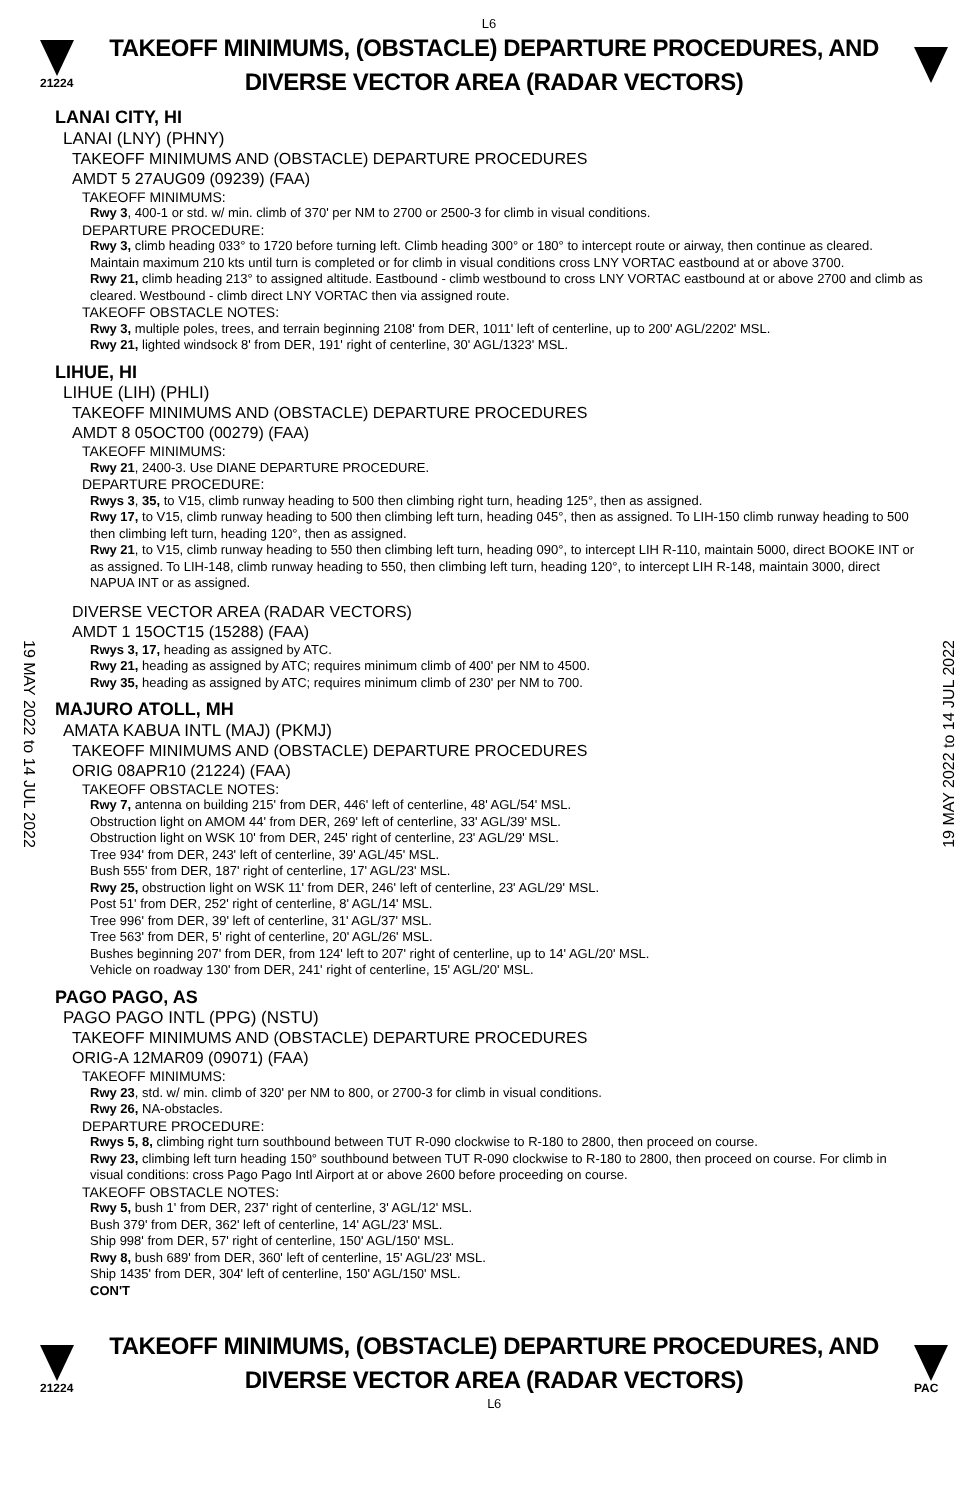L6
21224
TAKEOFF MINIMUMS, (OBSTACLE) DEPARTURE PROCEDURES, AND
DIVERSE VECTOR AREA (RADAR VECTORS)
19 MAY 2022 to 14 JUL 2022
19 MAY 2022 to 14 JUL 2022
LANAI CITY, HI
LANAI (LNY) (PHNY)
TAKEOFF MINIMUMS AND (OBSTACLE) DEPARTURE PROCEDURES
AMDT 5 27AUG09 (09239) (FAA)
TAKEOFF MINIMUMS:
Rwy 3, 400-1 or std. w/ min. climb of 370' per NM to 2700 or 2500-3 for climb in visual conditions.
DEPARTURE PROCEDURE:
Rwy 3, climb heading 033° to 1720 before turning left. Climb heading 300° or 180° to intercept route or airway, then continue as cleared. Maintain maximum 210 kts until turn is completed or for climb in visual conditions cross LNY VORTAC eastbound at or above 3700.
Rwy 21, climb heading 213° to assigned altitude. Eastbound - climb westbound to cross LNY VORTAC eastbound at or above 2700 and climb as cleared. Westbound - climb direct LNY VORTAC then via assigned route.
TAKEOFF OBSTACLE NOTES:
Rwy 3, multiple poles, trees, and terrain beginning 2108' from DER, 1011' left of centerline, up to 200' AGL/2202' MSL.
Rwy 21, lighted windsock 8' from DER, 191' right of centerline, 30' AGL/1323' MSL.
LIHUE, HI
LIHUE (LIH) (PHLI)
TAKEOFF MINIMUMS AND (OBSTACLE) DEPARTURE PROCEDURES
AMDT 8 05OCT00 (00279) (FAA)
TAKEOFF MINIMUMS:
Rwy 21, 2400-3. Use DIANE DEPARTURE PROCEDURE.
DEPARTURE PROCEDURE:
Rwys 3, 35, to V15, climb runway heading to 500 then climbing right turn, heading 125°, then as assigned.
Rwy 17, to V15, climb runway heading to 500 then climbing left turn, heading 045°, then as assigned. To LIH-150 climb runway heading to 500 then climbing left turn, heading 120°, then as assigned.
Rwy 21, to V15, climb runway heading to 550 then climbing left turn, heading 090°, to intercept LIH R-110, maintain 5000, direct BOOKE INT or as assigned. To LIH-148, climb runway heading to 550, then climbing left turn, heading 120°, to intercept LIH R-148, maintain 3000, direct NAPUA INT or as assigned.
DIVERSE VECTOR AREA (RADAR VECTORS)
AMDT 1 15OCT15 (15288) (FAA)
Rwys 3, 17, heading as assigned by ATC.
Rwy 21, heading as assigned by ATC; requires minimum climb of 400' per NM to 4500.
Rwy 35, heading as assigned by ATC; requires minimum climb of 230' per NM to 700.
MAJURO ATOLL, MH
AMATA KABUA INTL (MAJ) (PKMJ)
TAKEOFF MINIMUMS AND (OBSTACLE) DEPARTURE PROCEDURES
ORIG 08APR10 (21224) (FAA)
TAKEOFF OBSTACLE NOTES:
Rwy 7, antenna on building 215' from DER, 446' left of centerline, 48' AGL/54' MSL.
Obstruction light on AMOM 44' from DER, 269' left of centerline, 33' AGL/39' MSL.
Obstruction light on WSK 10' from DER, 245' right of centerline, 23' AGL/29' MSL.
Tree 934' from DER, 243' left of centerline, 39' AGL/45' MSL.
Bush 555' from DER, 187' right of centerline, 17' AGL/23' MSL.
Rwy 25, obstruction light on WSK 11' from DER, 246' left of centerline, 23' AGL/29' MSL.
Post 51' from DER, 252' right of centerline, 8' AGL/14' MSL.
Tree 996' from DER, 39' left of centerline, 31' AGL/37' MSL.
Tree 563' from DER, 5' right of centerline, 20' AGL/26' MSL.
Bushes beginning 207' from DER, from 124' left to 207' right of centerline, up to 14' AGL/20' MSL.
Vehicle on roadway 130' from DER, 241' right of centerline, 15' AGL/20' MSL.
PAGO PAGO, AS
PAGO PAGO INTL (PPG) (NSTU)
TAKEOFF MINIMUMS AND (OBSTACLE) DEPARTURE PROCEDURES
ORIG-A 12MAR09 (09071) (FAA)
TAKEOFF MINIMUMS:
Rwy 23, std. w/ min. climb of 320' per NM to 800, or 2700-3 for climb in visual conditions.
Rwy 26, NA-obstacles.
DEPARTURE PROCEDURE:
Rwys 5, 8, climbing right turn southbound between TUT R-090 clockwise to R-180 to 2800, then proceed on course.
Rwy 23, climbing left turn heading 150° southbound between TUT R-090 clockwise to R-180 to 2800, then proceed on course. For climb in visual conditions: cross Pago Pago Intl Airport at or above 2600 before proceeding on course.
TAKEOFF OBSTACLE NOTES:
Rwy 5, bush 1' from DER, 237' right of centerline, 3' AGL/12' MSL.
Bush 379' from DER, 362' left of centerline, 14' AGL/23' MSL.
Ship 998' from DER, 57' right of centerline, 150' AGL/150' MSL.
Rwy 8, bush 689' from DER, 360' left of centerline, 15' AGL/23' MSL.
Ship 1435' from DER, 304' left of centerline, 150' AGL/150' MSL.
CON'T
21224
TAKEOFF MINIMUMS, (OBSTACLE) DEPARTURE PROCEDURES, AND
DIVERSE VECTOR AREA (RADAR VECTORS)
L6
PAC